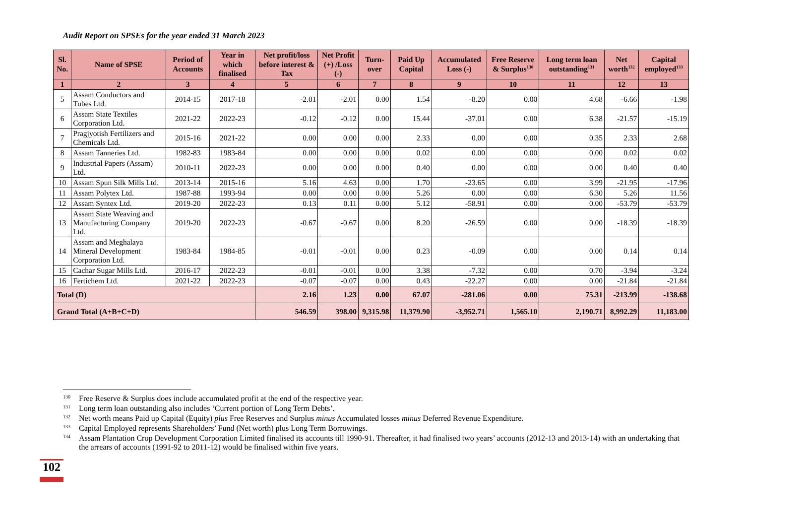Audit Report on SPSEs for the year ended 31 March 2023
| Sl. No. | Name of SPSE | Period of Accounts | Year in which finalised | Net profit/loss before interest & Tax | Net Profit (+) /Loss (-) | Turn-over | Paid Up Capital | Accumulated Loss (-) | Free Reserve & Surplus<sup>130</sup> | Long term loan outstanding<sup>131</sup> | Net worth<sup>132</sup> | Capital employed<sup>133</sup> |
| --- | --- | --- | --- | --- | --- | --- | --- | --- | --- | --- | --- | --- |
| 1 | 2 | 3 | 4 | 5 | 6 | 7 | 8 | 9 | 10 | 11 | 12 | 13 |
| 5 | Assam Conductors and Tubes Ltd. | 2014-15 | 2017-18 | -2.01 | -2.01 | 0.00 | 1.54 | -8.20 | 0.00 | 4.68 | -6.66 | -1.98 |
| 6 | Assam State Textiles Corporation Ltd. | 2021-22 | 2022-23 | -0.12 | -0.12 | 0.00 | 15.44 | -37.01 | 0.00 | 6.38 | -21.57 | -15.19 |
| 7 | Pragjyotish Fertilizers and Chemicals Ltd. | 2015-16 | 2021-22 | 0.00 | 0.00 | 0.00 | 2.33 | 0.00 | 0.00 | 0.35 | 2.33 | 2.68 |
| 8 | Assam Tanneries Ltd. | 1982-83 | 1983-84 | 0.00 | 0.00 | 0.00 | 0.02 | 0.00 | 0.00 | 0.00 | 0.02 | 0.02 |
| 9 | Industrial Papers (Assam) Ltd. | 2010-11 | 2022-23 | 0.00 | 0.00 | 0.00 | 0.40 | 0.00 | 0.00 | 0.00 | 0.40 | 0.40 |
| 10 | Assam Spun Silk Mills Ltd. | 2013-14 | 2015-16 | 5.16 | 4.63 | 0.00 | 1.70 | -23.65 | 0.00 | 3.99 | -21.95 | -17.96 |
| 11 | Assam Polytex Ltd. | 1987-88 | 1993-94 | 0.00 | 0.00 | 0.00 | 5.26 | 0.00 | 0.00 | 6.30 | 5.26 | 11.56 |
| 12 | Assam Syntex Ltd. | 2019-20 | 2022-23 | 0.13 | 0.11 | 0.00 | 5.12 | -58.91 | 0.00 | 0.00 | -53.79 | -53.79 |
| 13 | Assam State Weaving and Manufacturing Company Ltd. | 2019-20 | 2022-23 | -0.67 | -0.67 | 0.00 | 8.20 | -26.59 | 0.00 | 0.00 | -18.39 | -18.39 |
| 14 | Assam and Meghalaya Mineral Development Corporation Ltd. | 1983-84 | 1984-85 | -0.01 | -0.01 | 0.00 | 0.23 | -0.09 | 0.00 | 0.00 | 0.14 | 0.14 |
| 15 | Cachar Sugar Mills Ltd. | 2016-17 | 2022-23 | -0.01 | -0.01 | 0.00 | 3.38 | -7.32 | 0.00 | 0.70 | -3.94 | -3.24 |
| 16 | Fertichem Ltd. | 2021-22 | 2022-23 | -0.07 | -0.07 | 0.00 | 0.43 | -22.27 | 0.00 | 0.00 | -21.84 | -21.84 |
| Total (D) | | | | 2.16 | 1.23 | 0.00 | 67.07 | -281.06 | 0.00 | 75.31 | -213.99 | -138.68 |
| Grand Total (A+B+C+D) | | | | 546.59 | 398.00 | 9,315.98 | 11,379.90 | -3,952.71 | 1,565.10 | 2,190.71 | 8,992.29 | 11,183.00 |
130 Free Reserve & Surplus does include accumulated profit at the end of the respective year.
131 Long term loan outstanding also includes ‘Current portion of Long Term Debts’.
132 Net worth means Paid up Capital (Equity) plus Free Reserves and Surplus minus Accumulated losses minus Deferred Revenue Expenditure.
133 Capital Employed represents Shareholders’ Fund (Net worth) plus Long Term Borrowings.
134 Assam Plantation Crop Development Corporation Limited finalised its accounts till 1990-91. Thereafter, it had finalised two years’ accounts (2012-13 and 2013-14) with an undertaking that the arrears of accounts (1991-92 to 2011-12) would be finalised within five years.
102